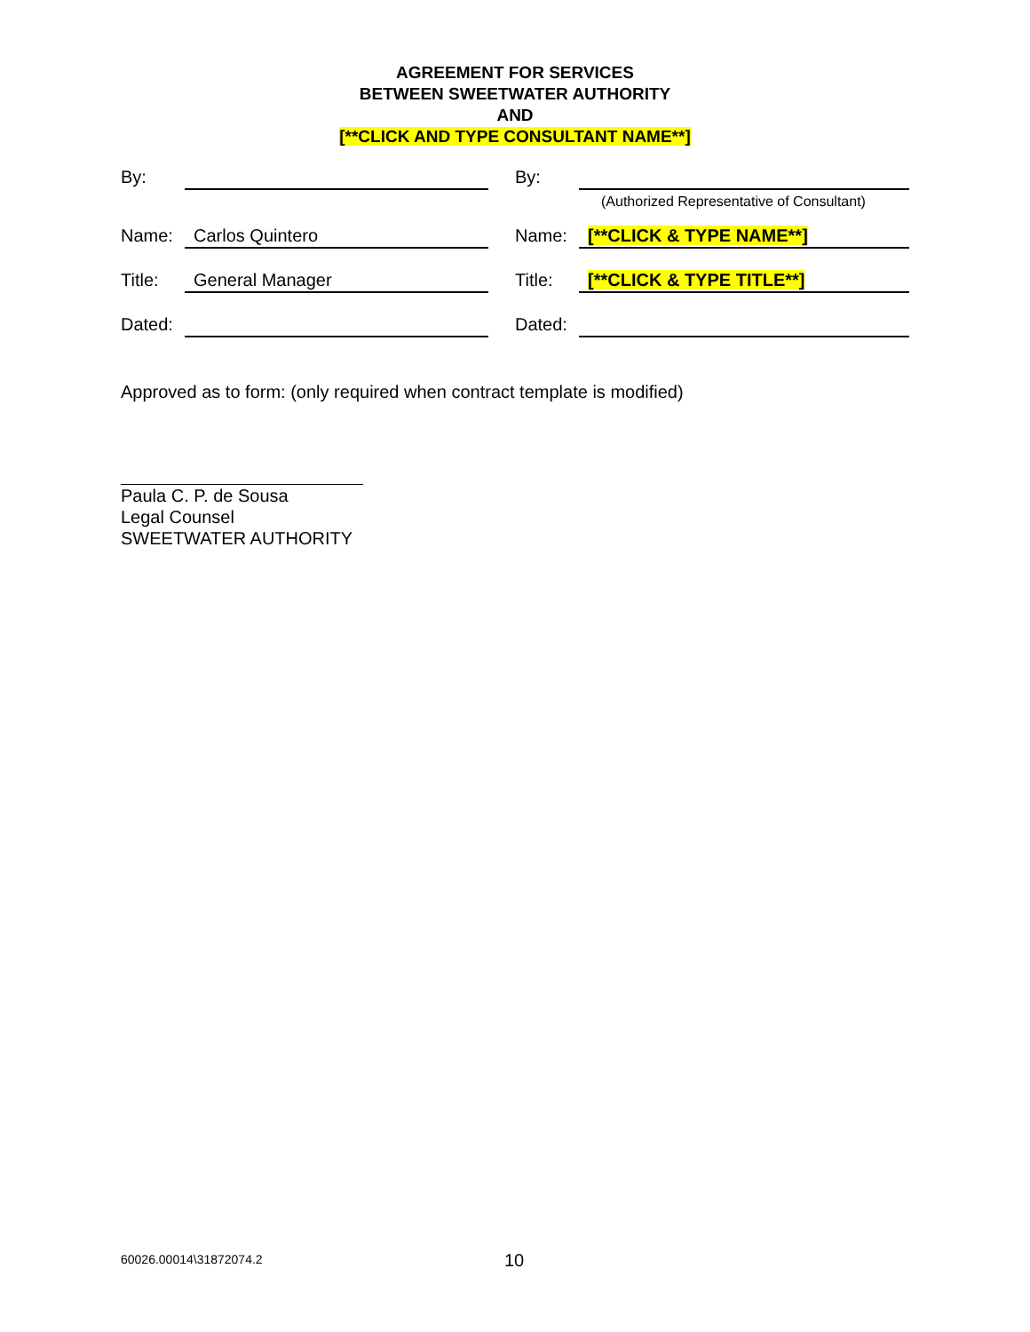AGREEMENT FOR SERVICES
BETWEEN SWEETWATER AUTHORITY
AND
[**CLICK AND TYPE CONSULTANT NAME**]
By: By:
(Authorized Representative of Consultant)
Name: Carlos Quintero
Name: [**CLICK & TYPE NAME**]
Title: General Manager
Title: [**CLICK & TYPE TITLE**]
Dated: Dated:
Approved as to form: (only required when contract template is modified)
Paula C. P. de Sousa
Legal Counsel
SWEETWATER AUTHORITY
60026.00014\31872074.2 10